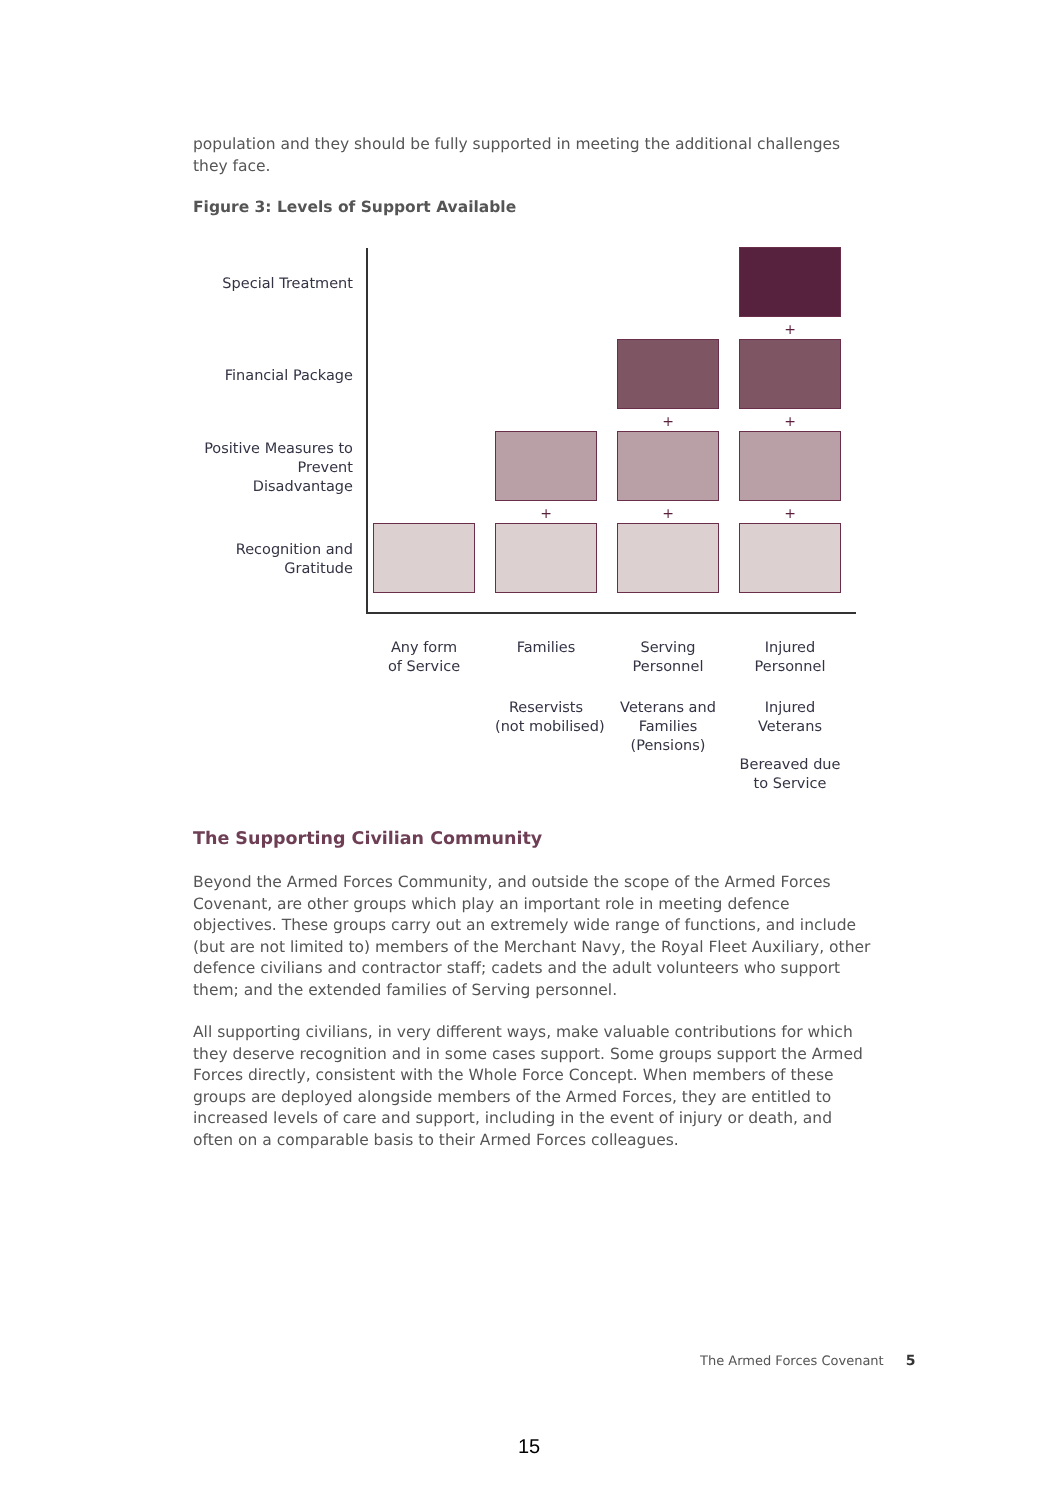population and they should be fully supported in meeting the additional challenges they face.
Figure 3: Levels of Support Available
Special Treatment
+
Financial Package
+
+
Positive Measures to
Prevent Disadvantage
+
+
+
Recognition and
Gratitude
Any form
of Service
Families
Serving
Personnel
Injured
Personnel
Reservists
(not mobilised)
Veterans and
Families
(Pensions)
Injured
Veterans
Bereaved due
to Service
The Supporting Civilian Community
Beyond the Armed Forces Community, and outside the scope of the Armed Forces Covenant, are other groups which play an important role in meeting defence objectives. These groups carry out an extremely wide range of functions, and include (but are not limited to) members of the Merchant Navy, the Royal Fleet Auxiliary, other defence civilians and contractor staff; cadets and the adult volunteers who support them; and the extended families of Serving personnel.
All supporting civilians, in very different ways, make valuable contributions for which they deserve recognition and in some cases support. Some groups support the Armed Forces directly, consistent with the Whole Force Concept. When members of these groups are deployed alongside members of the Armed Forces, they are entitled to increased levels of care and support, including in the event of injury or death, and often on a comparable basis to their Armed Forces colleagues.
The Armed Forces Covenant 5
15